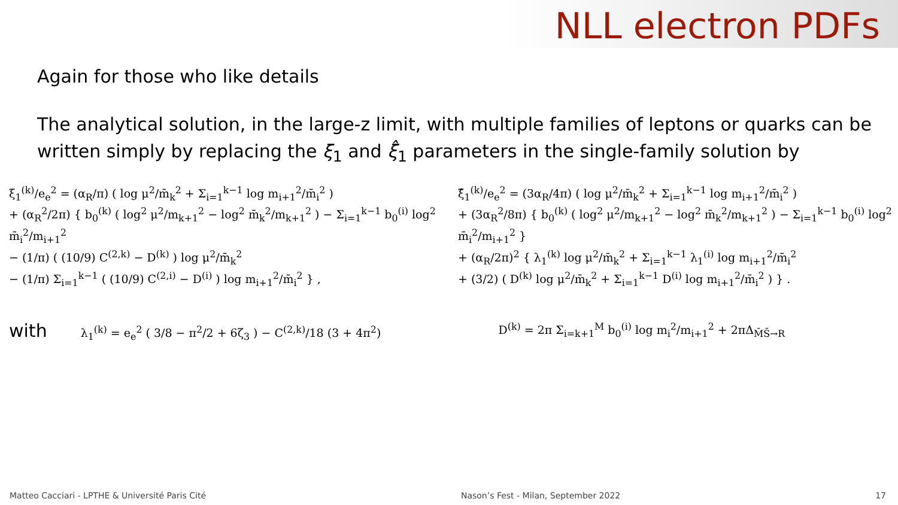NLL electron PDFs
Again for those who like details
The analytical solution, in the large-z limit, with multiple families of leptons or quarks can be written simply by replacing the ξ<sub>1</sub> and ξ̂<sub>1</sub> parameters in the single-family solution by
ξ<sub>1</sub><sup>(k)</sup>/e<sub>e</sub><sup>2</sup> = (α<sub>R</sub>/π) ( log μ<sup>2</sup>/m̄<sub>k</sub><sup>2</sup> + Σ<sub>i=1</sub><sup>k−1</sup> log m<sub>i+1</sub><sup>2</sup>/m̄<sub>i</sub><sup>2</sup> )
+ (α<sub>R</sub><sup>2</sup>/2π) { b<sub>0</sub><sup>(k)</sup> ( log<sup>2</sup> μ<sup>2</sup>/m<sub>k+1</sub><sup>2</sup> − log<sup>2</sup> m̄<sub>k</sub><sup>2</sup>/m<sub>k+1</sub><sup>2</sup> ) − Σ<sub>i=1</sub><sup>k−1</sup> b<sub>0</sub><sup>(i)</sup> log<sup>2</sup> m̄<sub>i</sub><sup>2</sup>/m<sub>i+1</sub><sup>2</sup>
− (1/π) ( (10/9) C<sup>(2,k)</sup> − D<sup>(k)</sup> ) log μ<sup>2</sup>/m̄<sub>k</sub><sup>2</sup>
− (1/π) Σ<sub>i=1</sub><sup>k−1</sup> ( (10/9) C<sup>(2,i)</sup> − D<sup>(i)</sup> ) log m<sub>i+1</sub><sup>2</sup>/m̄<sub>i</sub><sup>2</sup> } ,
ξ̂<sub>1</sub><sup>(k)</sup>/e<sub>e</sub><sup>2</sup> = (3α<sub>R</sub>/4π) ( log μ<sup>2</sup>/m̄<sub>k</sub><sup>2</sup> + Σ<sub>i=1</sub><sup>k−1</sup> log m<sub>i+1</sub><sup>2</sup>/m̄<sub>i</sub><sup>2</sup> )
+ (3α<sub>R</sub><sup>2</sup>/8π) { b<sub>0</sub><sup>(k)</sup> ( log<sup>2</sup> μ<sup>2</sup>/m<sub>k+1</sub><sup>2</sup> − log<sup>2</sup> m̄<sub>k</sub><sup>2</sup>/m<sub>k+1</sub><sup>2</sup> ) − Σ<sub>i=1</sub><sup>k−1</sup> b<sub>0</sub><sup>(i)</sup> log<sup>2</sup> m̄<sub>i</sub><sup>2</sup>/m<sub>i+1</sub><sup>2</sup> }
+ (α<sub>R</sub>/2π)<sup>2</sup> { λ<sub>1</sub><sup>(k)</sup> log μ<sup>2</sup>/m̄<sub>k</sub><sup>2</sup> + Σ<sub>i=1</sub><sup>k−1</sup> λ<sub>1</sub><sup>(i)</sup> log m<sub>i+1</sub><sup>2</sup>/m̄<sub>i</sub><sup>2</sup>
+ (3/2) ( D<sup>(k)</sup> log μ<sup>2</sup>/m̄<sub>k</sub><sup>2</sup> + Σ<sub>i=1</sub><sup>k−1</sup> D<sup>(i)</sup> log m<sub>i+1</sub><sup>2</sup>/m̄<sub>i</sub><sup>2</sup> ) } .
with λ<sub>1</sub><sup>(k)</sup> = e<sub>e</sub><sup>2</sup> ( 3/8 − π<sup>2</sup>/2 + 6ζ<sub>3</sub> ) − C<sup>(2,k)</sup>/18 (3 + 4π<sup>2</sup>)
D<sup>(k)</sup> = 2π Σ<sub>i=k+1</sub><sup>M</sup> b<sub>0</sub><sup>(i)</sup> log m<sub>i</sub><sup>2</sup>/m<sub>i+1</sub><sup>2</sup> + 2πΔ<sub>M̄S̄→R</sub>
Matteo Cacciari - LPTHE & Université Paris Cité Nason’s Fest - Milan, September 2022 17